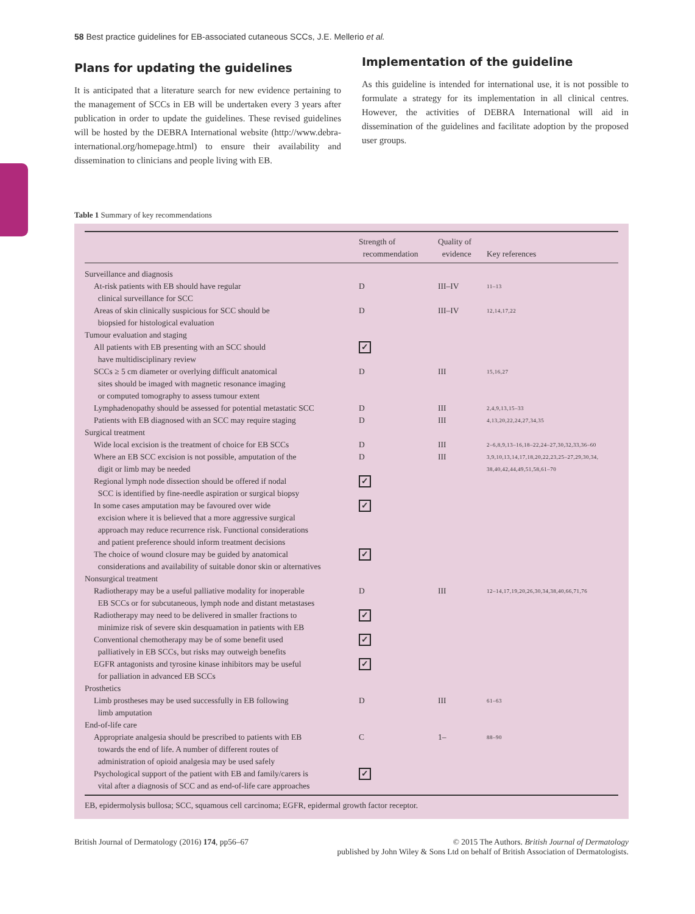58 Best practice guidelines for EB-associated cutaneous SCCs, J.E. Mellerio et al.
Plans for updating the guidelines
It is anticipated that a literature search for new evidence pertaining to the management of SCCs in EB will be undertaken every 3 years after publication in order to update the guidelines. These revised guidelines will be hosted by the DEBRA International website (http://www.debra-international.org/homepage.html) to ensure their availability and dissemination to clinicians and people living with EB.
Implementation of the guideline
As this guideline is intended for international use, it is not possible to formulate a strategy for its implementation in all clinical centres. However, the activities of DEBRA International will aid in dissemination of the guidelines and facilitate adoption by the proposed user groups.
Table 1 Summary of key recommendations
| | Strength of recommendation | Quality of evidence | Key references |
| --- | --- | --- | --- |
| Surveillance and diagnosis | | | |
| At-risk patients with EB should have regular clinical surveillance for SCC | D | III–IV | 11–13 |
| Areas of skin clinically suspicious for SCC should be biopsied for histological evaluation | D | III–IV | 12,14,17,22 |
| Tumour evaluation and staging | | | |
| All patients with EB presenting with an SCC should have multidisciplinary review | ✓ | | |
| SCCs ≥ 5 cm diameter or overlying difficult anatomical sites should be imaged with magnetic resonance imaging or computed tomography to assess tumour extent | D | III | 15,16,27 |
| Lymphadenopathy should be assessed for potential metastatic SCC | D | III | 2,4,9,13,15–33 |
| Patients with EB diagnosed with an SCC may require staging | D | III | 4,13,20,22,24,27,34,35 |
| Surgical treatment | | | |
| Wide local excision is the treatment of choice for EB SCCs | D | III | 2–6,8,9,13–16,18–22,24–27,30,32,33,36–60 |
| Where an EB SCC excision is not possible, amputation of the digit or limb may be needed | D | III | 3,9,10,13,14,17,18,20,22,23,25–27,29,30,34, 38,40,42,44,49,51,58,61–70 |
| Regional lymph node dissection should be offered if nodal SCC is identified by fine-needle aspiration or surgical biopsy | ✓ | | |
| In some cases amputation may be favoured over wide excision where it is believed that a more aggressive surgical approach may reduce recurrence risk. Functional considerations and patient preference should inform treatment decisions | ✓ | | |
| The choice of wound closure may be guided by anatomical considerations and availability of suitable donor skin or alternatives | ✓ | | |
| Nonsurgical treatment | | | |
| Radiotherapy may be a useful palliative modality for inoperable EB SCCs or for subcutaneous, lymph node and distant metastases | D | III | 12–14,17,19,20,26,30,34,38,40,66,71,76 |
| Radiotherapy may need to be delivered in smaller fractions to minimize risk of severe skin desquamation in patients with EB | ✓ | | |
| Conventional chemotherapy may be of some benefit used palliatively in EB SCCs, but risks may outweigh benefits | ✓ | | |
| EGFR antagonists and tyrosine kinase inhibitors may be useful for palliation in advanced EB SCCs | ✓ | | |
| Prosthetics | | | |
| Limb prostheses may be used successfully in EB following limb amputation | D | III | 61–63 |
| End-of-life care | | | |
| Appropriate analgesia should be prescribed to patients with EB towards the end of life. A number of different routes of administration of opioid analgesia may be used safely | C | 1– | 88–90 |
| Psychological support of the patient with EB and family/carers is vital after a diagnosis of SCC and as end-of-life care approaches | ✓ | | |
EB, epidermolysis bullosa; SCC, squamous cell carcinoma; EGFR, epidermal growth factor receptor.
British Journal of Dermatology (2016) 174, pp56–67
© 2015 The Authors. British Journal of Dermatology
published by John Wiley & Sons Ltd on behalf of British Association of Dermatologists.